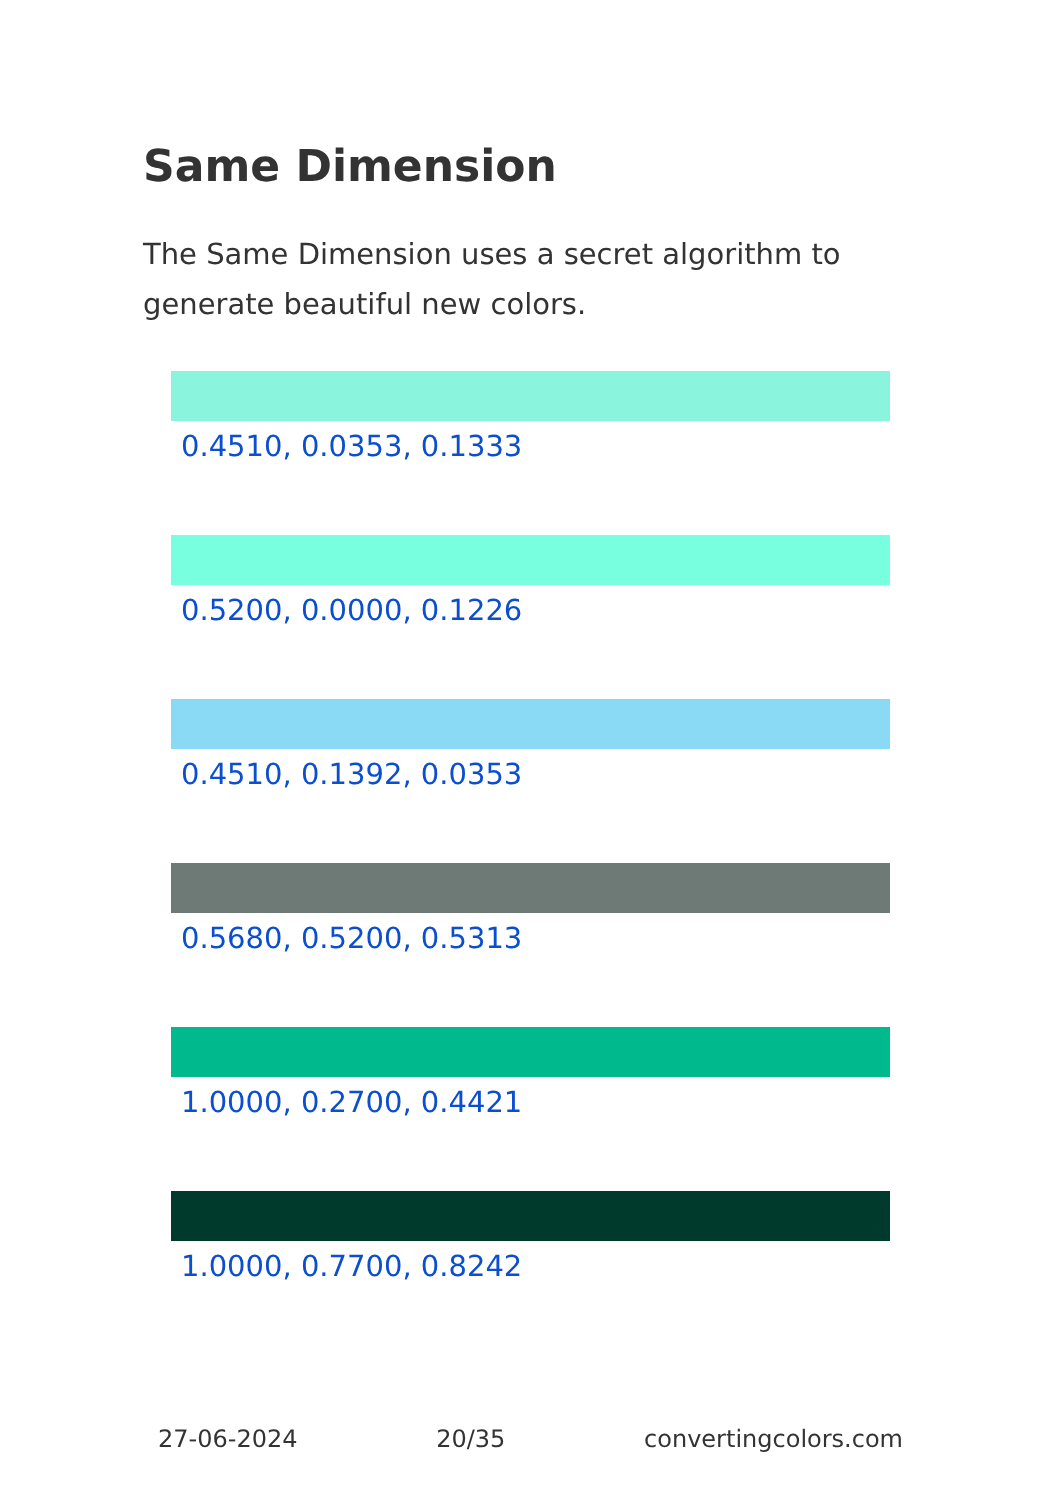Same Dimension
The Same Dimension uses a secret algorithm to generate beautiful new colors.
0.4510, 0.0353, 0.1333
0.5200, 0.0000, 0.1226
0.4510, 0.1392, 0.0353
0.5680, 0.5200, 0.5313
1.0000, 0.2700, 0.4421
1.0000, 0.7700, 0.8242
27-06-2024 20/35 convertingcolors.com